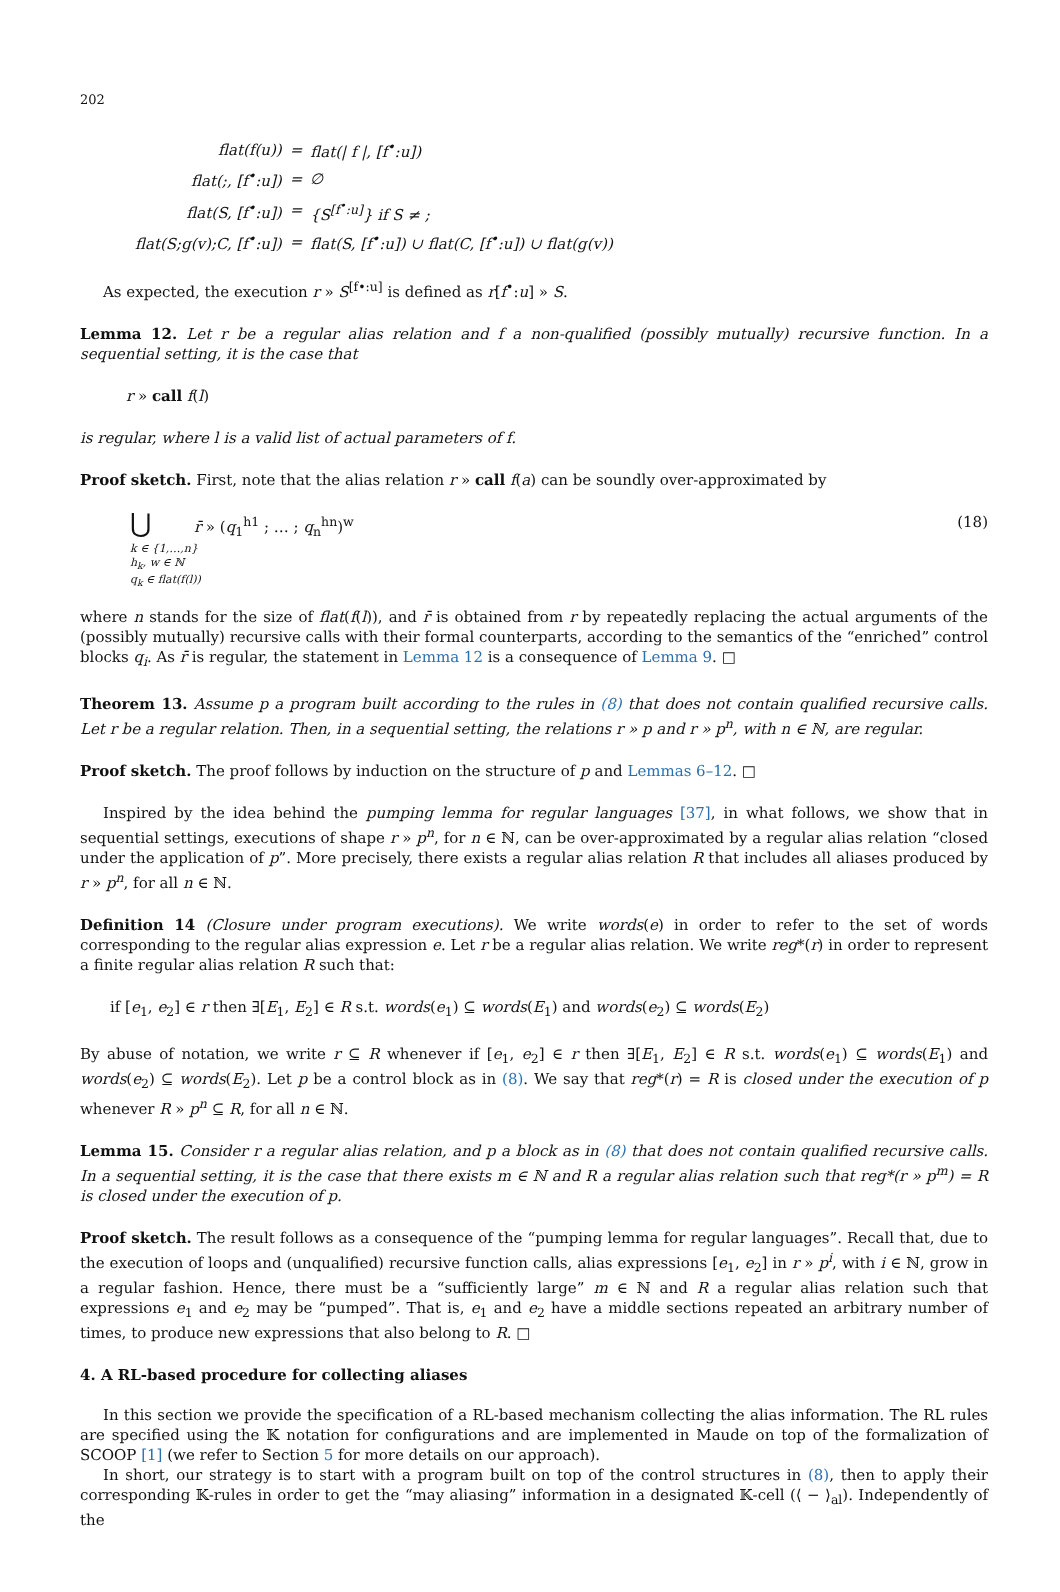202
| flat(f(u)) | = | flat(/ f /, [f<sup>•</sup>:u]) |
| flat(;, [f<sup>•</sup>:u]) | = | ∅ |
| flat(S, [f<sup>•</sup>:u]) | = | {S<sup>[f<sup>•</sup>:u]</sup>} if S ≠ ; |
| flat(S;g(v);C, [f<sup>•</sup>:u]) | = | flat(S, [f<sup>•</sup>:u]) ∪ flat(C, [f<sup>•</sup>:u]) ∪ flat(g(v)) |
As expected, the execution r » S<sup>[f•:u]</sup> is defined as r[f<sup>•</sup>:u] » S.
Lemma 12. Let r be a regular alias relation and f a non-qualified (possibly mutually) recursive function. In a sequential setting, it is the case that
r » call f(l)
is regular, where l is a valid list of actual parameters of f.
Proof sketch. First, note that the alias relation r » call f(a) can be soundly over-approximated by
⋃ r̄ » (q<sub>1</sub><sup>h1</sup> ; … ; q<sub>n</sub><sup>hn</sup>)<sup>w</sup>
k ∈ {1,…,n}
h<sub>k</sub>, w ∈ ℕ
q<sub>k</sub> ∈ flat(f(l))
(18)
where n stands for the size of flat(f(l)), and r̄ is obtained from r by repeatedly replacing the actual arguments of the (possibly mutually) recursive calls with their formal counterparts, according to the semantics of the “enriched” control blocks q<sub>i</sub>. As r̄ is regular, the statement in Lemma 12 is a consequence of Lemma 9. □
Theorem 13. Assume p a program built according to the rules in (8) that does not contain qualified recursive calls. Let r be a regular relation. Then, in a sequential setting, the relations r » p and r » p<sup>n</sup>, with n ∈ ℕ, are regular.
Proof sketch. The proof follows by induction on the structure of p and Lemmas 6–12. □
Inspired by the idea behind the pumping lemma for regular languages [37], in what follows, we show that in sequential settings, executions of shape r » p<sup>n</sup>, for n ∈ ℕ, can be over-approximated by a regular alias relation “closed under the application of p”. More precisely, there exists a regular alias relation R that includes all aliases produced by r » p<sup>n</sup>, for all n ∈ ℕ.
Definition 14 (Closure under program executions). We write words(e) in order to refer to the set of words corresponding to the regular alias expression e. Let r be a regular alias relation. We write reg*(r) in order to represent a finite regular alias relation R such that:
if [e<sub>1</sub>, e<sub>2</sub>] ∈ r then ∃[E<sub>1</sub>, E<sub>2</sub>] ∈ R s.t. words(e<sub>1</sub>) ⊆ words(E<sub>1</sub>) and words(e<sub>2</sub>) ⊆ words(E<sub>2</sub>)
By abuse of notation, we write r ⊆ R whenever if [e<sub>1</sub>, e<sub>2</sub>] ∈ r then ∃[E<sub>1</sub>, E<sub>2</sub>] ∈ R s.t. words(e<sub>1</sub>) ⊆ words(E<sub>1</sub>) and words(e<sub>2</sub>) ⊆ words(E<sub>2</sub>). Let p be a control block as in (8). We say that reg*(r) = R is closed under the execution of p whenever R » p<sup>n</sup> ⊆ R, for all n ∈ ℕ.
Lemma 15. Consider r a regular alias relation, and p a block as in (8) that does not contain qualified recursive calls. In a sequential setting, it is the case that there exists m ∈ ℕ and R a regular alias relation such that reg*(r » p<sup>m</sup>) = R is closed under the execution of p.
Proof sketch. The result follows as a consequence of the “pumping lemma for regular languages”. Recall that, due to the execution of loops and (unqualified) recursive function calls, alias expressions [e<sub>1</sub>, e<sub>2</sub>] in r » p<sup>i</sup>, with i ∈ ℕ, grow in a regular fashion. Hence, there must be a “sufficiently large” m ∈ ℕ and R a regular alias relation such that expressions e<sub>1</sub> and e<sub>2</sub> may be “pumped”. That is, e<sub>1</sub> and e<sub>2</sub> have a middle sections repeated an arbitrary number of times, to produce new expressions that also belong to R. □
4. A RL-based procedure for collecting aliases
In this section we provide the specification of a RL-based mechanism collecting the alias information. The RL rules are specified using the 𝕂 notation for configurations and are implemented in Maude on top of the formalization of SCOOP [1] (we refer to Section 5 for more details on our approach).
In short, our strategy is to start with a program built on top of the control structures in (8), then to apply their corresponding 𝕂-rules in order to get the “may aliasing” information in a designated 𝕂-cell (⟨ − ⟩<sub>al</sub>). Independently of the